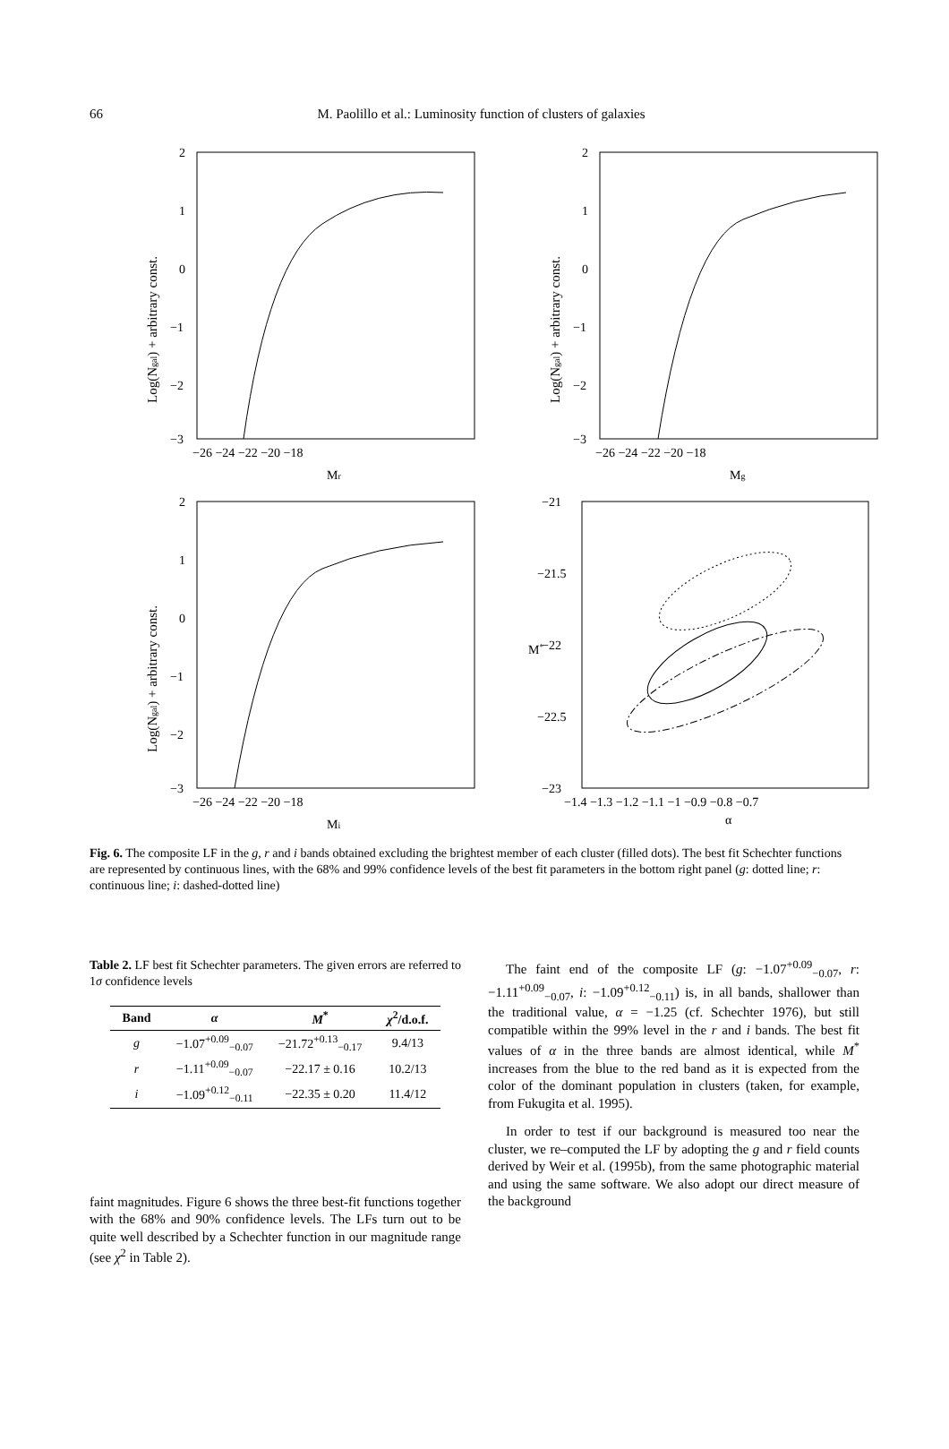66
M. Paolillo et al.: Luminosity function of clusters of galaxies
2
1
0
−1
−2
−3
−26 −24 −22 −20 −18
Mr
Log(Ngal) + arbitrary const.
2
1
0
−1
−2
−3
−26 −24 −22 −20 −18
Mg
Log(Ngal) + arbitrary const.
2
1
0
−1
−2
−3
−26 −24 −22 −20 −18
Mi
Log(Ngal) + arbitrary const.
−21
−21.5
−22
−22.5
−23
−1.4 −1.3 −1.2 −1.1 −1 −0.9 −0.8 −0.7
α
M*
Fig. 6. The composite LF in the g, r and i bands obtained excluding the brightest member of each cluster (filled dots). The best fit Schechter functions are represented by continuous lines, with the 68% and 99% confidence levels of the best fit parameters in the bottom right panel (g: dotted line; r: continuous line; i: dashed-dotted line)
Table 2. LF best fit Schechter parameters. The given errors are referred to 1σ confidence levels
| Band | α | M<sup>*</sup> | χ<sup>2</sup>/d.o.f. |
| --- | --- | --- | --- |
| g | −1.07<sup>+0.09</sup><sub>−0.07</sub> | −21.72<sup>+0.13</sup><sub>−0.17</sub> | 9.4/13 |
| r | −1.11<sup>+0.09</sup><sub>−0.07</sub> | −22.17 ± 0.16 | 10.2/13 |
| i | −1.09<sup>+0.12</sup><sub>−0.11</sub> | −22.35 ± 0.20 | 11.4/12 |
faint magnitudes. Figure 6 shows the three best-fit functions together with the 68% and 90% confidence levels. The LFs turn out to be quite well described by a Schechter function in our magnitude range (see χ<sup>2</sup> in Table 2).
The faint end of the composite LF (g: −1.07<sup>+0.09</sup><sub>−0.07</sub>, r: −1.11<sup>+0.09</sup><sub>−0.07</sub>, i: −1.09<sup>+0.12</sup><sub>−0.11</sub>) is, in all bands, shallower than the traditional value, α = −1.25 (cf. Schechter 1976), but still compatible within the 99% level in the r and i bands. The best fit values of α in the three bands are almost identical, while M<sup>*</sup> increases from the blue to the red band as it is expected from the color of the dominant population in clusters (taken, for example, from Fukugita et al. 1995).
In order to test if our background is measured too near the cluster, we re–computed the LF by adopting the g and r field counts derived by Weir et al. (1995b), from the same photographic material and using the same software. We also adopt our direct measure of the background